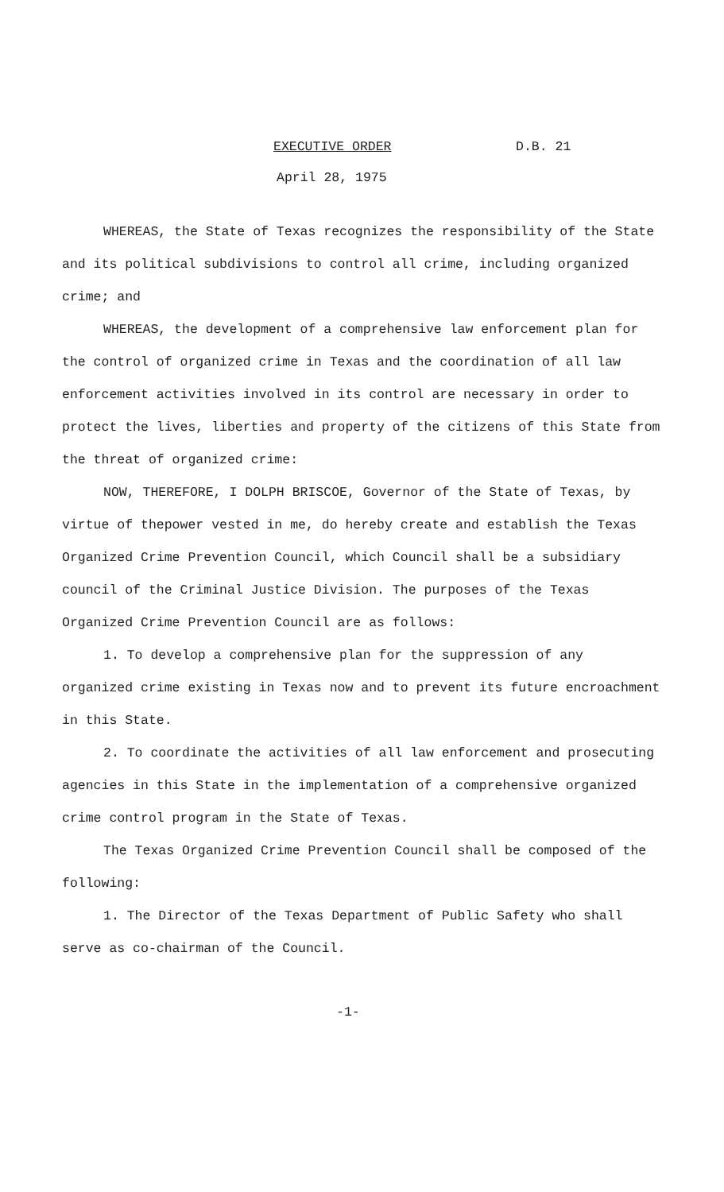EXECUTIVE ORDER D.B. 21
April 28, 1975
WHEREAS, the State of Texas recognizes the responsibility of the State and its political subdivisions to control all crime, including organized crime; and
WHEREAS, the development of a comprehensive law enforcement plan for the control of organized crime in Texas and the coordination of all law enforcement activities involved in its control are necessary in order to protect the lives, liberties and property of the citizens of this State from the threat of organized crime:
NOW, THEREFORE, I DOLPH BRISCOE, Governor of the State of Texas, by virtue of thepower vested in me, do hereby create and establish the Texas Organized Crime Prevention Council, which Council shall be a subsidiary council of the Criminal Justice Division. The purposes of the Texas Organized Crime Prevention Council are as follows:
1. To develop a comprehensive plan for the suppression of any organized crime existing in Texas now and to prevent its future encroachment in this State.
2. To coordinate the activities of all law enforcement and prosecuting agencies in this State in the implementation of a comprehensive organized crime control program in the State of Texas.
The Texas Organized Crime Prevention Council shall be composed of the following:
1. The Director of the Texas Department of Public Safety who shall serve as co-chairman of the Council.
-1-